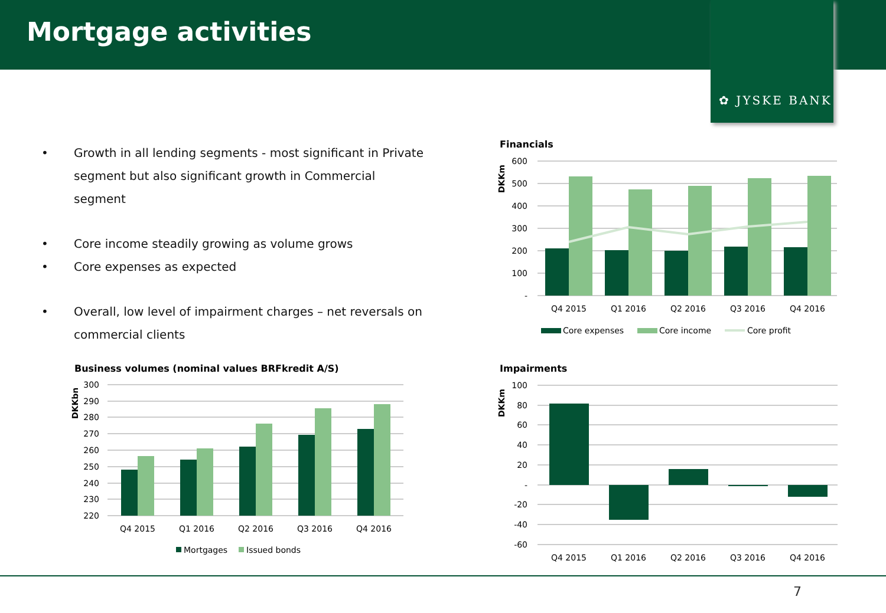Mortgage activities
✿ JYSKE BANK
• Growth in all lending segments - most significant in Private segment but also significant growth in Commercial segment
• Core income steadily growing as volume grows
• Core expenses as expected
• Overall, low level of impairment charges – net reversals on commercial clients
Financials
DKKm
600
500
400
300
200
100
-
Q4 2015
Q1 2016
Q2 2016
Q3 2016
Q4 2016
Core expenses
Core income
Core profit
Business volumes (nominal values BRFkredit A/S)
DKKbn
300
290
280
270
260
250
240
230
220
Q4 2015
Q1 2016
Q2 2016
Q3 2016
Q4 2016
Mortgages
Issued bonds
Impairments
DKKm
100
80
60
40
20
-
-20
-40
-60
Q4 2015
Q1 2016
Q2 2016
Q3 2016
Q4 2016
7